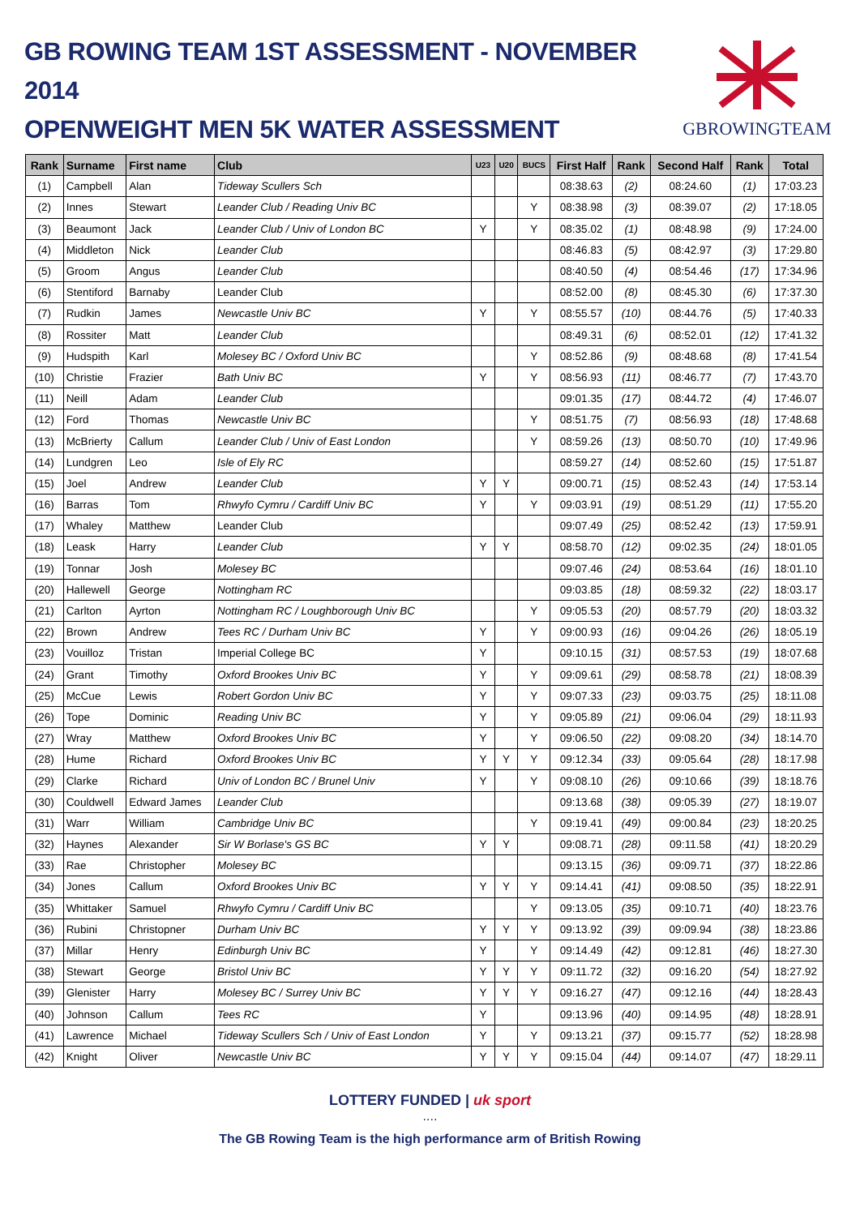GB ROWING TEAM 1ST ASSESSMENT - NOVEMBER 2014
OPENWEIGHT MEN 5K WATER ASSESSMENT
GBROWINGTEAM
| Rank | Surname | First name | Club | U23 | U20 | BUCS | First Half | Rank | Second Half | Rank | Total |
| --- | --- | --- | --- | --- | --- | --- | --- | --- | --- | --- | --- |
| (1) | Campbell | Alan | Tideway Scullers Sch | | | | 08:38.63 | (2) | 08:24.60 | (1) | 17:03.23 |
| (2) | Innes | Stewart | Leander Club / Reading Univ BC | | | Y | 08:38.98 | (3) | 08:39.07 | (2) | 17:18.05 |
| (3) | Beaumont | Jack | Leander Club / Univ of London BC | Y | | Y | 08:35.02 | (1) | 08:48.98 | (9) | 17:24.00 |
| (4) | Middleton | Nick | Leander Club | | | | 08:46.83 | (5) | 08:42.97 | (3) | 17:29.80 |
| (5) | Groom | Angus | Leander Club | | | | 08:40.50 | (4) | 08:54.46 | (17) | 17:34.96 |
| (6) | Stentiford | Barnaby | Leander Club | | | | 08:52.00 | (8) | 08:45.30 | (6) | 17:37.30 |
| (7) | Rudkin | James | Newcastle Univ BC | Y | | Y | 08:55.57 | (10) | 08:44.76 | (5) | 17:40.33 |
| (8) | Rossiter | Matt | Leander Club | | | | 08:49.31 | (6) | 08:52.01 | (12) | 17:41.32 |
| (9) | Hudspith | Karl | Molesey BC / Oxford Univ BC | | | Y | 08:52.86 | (9) | 08:48.68 | (8) | 17:41.54 |
| (10) | Christie | Frazier | Bath Univ BC | Y | | Y | 08:56.93 | (11) | 08:46.77 | (7) | 17:43.70 |
| (11) | Neill | Adam | Leander Club | | | | 09:01.35 | (17) | 08:44.72 | (4) | 17:46.07 |
| (12) | Ford | Thomas | Newcastle Univ BC | | | Y | 08:51.75 | (7) | 08:56.93 | (18) | 17:48.68 |
| (13) | McBrierty | Callum | Leander Club / Univ of East London | | | Y | 08:59.26 | (13) | 08:50.70 | (10) | 17:49.96 |
| (14) | Lundgren | Leo | Isle of Ely RC | | | | 08:59.27 | (14) | 08:52.60 | (15) | 17:51.87 |
| (15) | Joel | Andrew | Leander Club | Y | Y | | 09:00.71 | (15) | 08:52.43 | (14) | 17:53.14 |
| (16) | Barras | Tom | Rhwyfo Cymru / Cardiff Univ BC | Y | | Y | 09:03.91 | (19) | 08:51.29 | (11) | 17:55.20 |
| (17) | Whaley | Matthew | Leander Club | | | | 09:07.49 | (25) | 08:52.42 | (13) | 17:59.91 |
| (18) | Leask | Harry | Leander Club | Y | Y | | 08:58.70 | (12) | 09:02.35 | (24) | 18:01.05 |
| (19) | Tonnar | Josh | Molesey BC | | | | 09:07.46 | (24) | 08:53.64 | (16) | 18:01.10 |
| (20) | Hallewell | George | Nottingham RC | | | | 09:03.85 | (18) | 08:59.32 | (22) | 18:03.17 |
| (21) | Carlton | Ayrton | Nottingham RC / Loughborough Univ BC | | | Y | 09:05.53 | (20) | 08:57.79 | (20) | 18:03.32 |
| (22) | Brown | Andrew | Tees RC / Durham Univ BC | Y | | Y | 09:00.93 | (16) | 09:04.26 | (26) | 18:05.19 |
| (23) | Vouilloz | Tristan | Imperial College BC | Y | | | 09:10.15 | (31) | 08:57.53 | (19) | 18:07.68 |
| (24) | Grant | Timothy | Oxford Brookes Univ BC | Y | | Y | 09:09.61 | (29) | 08:58.78 | (21) | 18:08.39 |
| (25) | McCue | Lewis | Robert Gordon Univ BC | Y | | Y | 09:07.33 | (23) | 09:03.75 | (25) | 18:11.08 |
| (26) | Tope | Dominic | Reading Univ BC | Y | | Y | 09:05.89 | (21) | 09:06.04 | (29) | 18:11.93 |
| (27) | Wray | Matthew | Oxford Brookes Univ BC | Y | | Y | 09:06.50 | (22) | 09:08.20 | (34) | 18:14.70 |
| (28) | Hume | Richard | Oxford Brookes Univ BC | Y | Y | Y | 09:12.34 | (33) | 09:05.64 | (28) | 18:17.98 |
| (29) | Clarke | Richard | Univ of London BC / Brunel Univ | Y | | Y | 09:08.10 | (26) | 09:10.66 | (39) | 18:18.76 |
| (30) | Couldwell | Edward James | Leander Club | | | | 09:13.68 | (38) | 09:05.39 | (27) | 18:19.07 |
| (31) | Warr | William | Cambridge Univ BC | | | Y | 09:19.41 | (49) | 09:00.84 | (23) | 18:20.25 |
| (32) | Haynes | Alexander | Sir W Borlase's GS BC | Y | Y | | 09:08.71 | (28) | 09:11.58 | (41) | 18:20.29 |
| (33) | Rae | Christopher | Molesey BC | | | | 09:13.15 | (36) | 09:09.71 | (37) | 18:22.86 |
| (34) | Jones | Callum | Oxford Brookes Univ BC | Y | Y | Y | 09:14.41 | (41) | 09:08.50 | (35) | 18:22.91 |
| (35) | Whittaker | Samuel | Rhwyfo Cymru / Cardiff Univ BC | | | Y | 09:13.05 | (35) | 09:10.71 | (40) | 18:23.76 |
| (36) | Rubini | Christopner | Durham Univ BC | Y | Y | Y | 09:13.92 | (39) | 09:09.94 | (38) | 18:23.86 |
| (37) | Millar | Henry | Edinburgh Univ BC | Y | | Y | 09:14.49 | (42) | 09:12.81 | (46) | 18:27.30 |
| (38) | Stewart | George | Bristol Univ BC | Y | Y | Y | 09:11.72 | (32) | 09:16.20 | (54) | 18:27.92 |
| (39) | Glenister | Harry | Molesey BC / Surrey Univ BC | Y | Y | Y | 09:16.27 | (47) | 09:12.16 | (44) | 18:28.43 |
| (40) | Johnson | Callum | Tees RC | Y | | | 09:13.96 | (40) | 09:14.95 | (48) | 18:28.91 |
| (41) | Lawrence | Michael | Tideway Scullers Sch / Univ of East London | Y | | Y | 09:13.21 | (37) | 09:15.77 | (52) | 18:28.98 |
| (42) | Knight | Oliver | Newcastle Univ BC | Y | Y | Y | 09:15.04 | (44) | 09:14.07 | (47) | 18:29.11 |
LOTTERY FUNDED | uk sport
....
The GB Rowing Team is the high performance arm of British Rowing